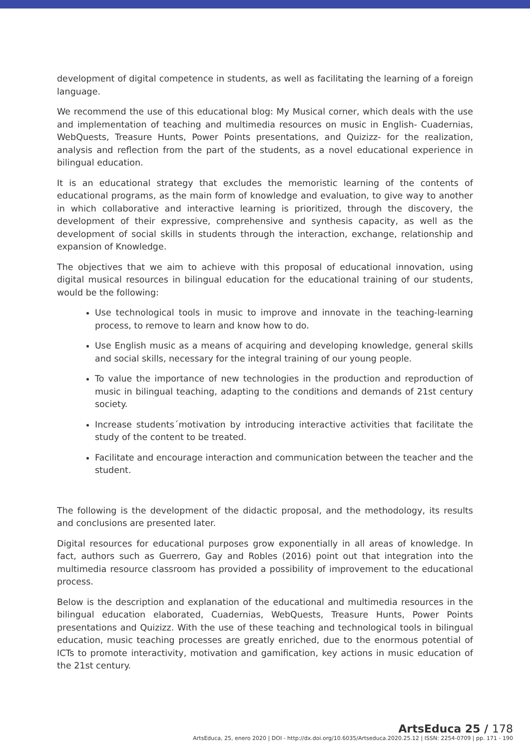development of digital competence in students, as well as facilitating the learning of a foreign language.
We recommend the use of this educational blog: My Musical corner, which deals with the use and implementation of teaching and multimedia resources on music in English- Cuadernias, WebQuests, Treasure Hunts, Power Points presentations, and Quizizz- for the realization, analysis and reflection from the part of the students, as a novel educational experience in bilingual education.
It is an educational strategy that excludes the memoristic learning of the contents of educational programs, as the main form of knowledge and evaluation, to give way to another in which collaborative and interactive learning is prioritized, through the discovery, the development of their expressive, comprehensive and synthesis capacity, as well as the development of social skills in students through the interaction, exchange, relationship and expansion of Knowledge.
The objectives that we aim to achieve with this proposal of educational innovation, using digital musical resources in bilingual education for the educational training of our students, would be the following:
Use technological tools in music to improve and innovate in the teaching-learning process, to remove to learn and know how to do.
Use English music as a means of acquiring and developing knowledge, general skills and social skills, necessary for the integral training of our young people.
To value the importance of new technologies in the production and reproduction of music in bilingual teaching, adapting to the conditions and demands of 21st century society.
Increase students´motivation by introducing interactive activities that facilitate the study of the content to be treated.
Facilitate and encourage interaction and communication between the teacher and the student.
The following is the development of the didactic proposal, and the methodology, its results and conclusions are presented later.
Digital resources for educational purposes grow exponentially in all areas of knowledge. In fact, authors such as Guerrero, Gay and Robles (2016) point out that integration into the multimedia resource classroom has provided a possibility of improvement to the educational process.
Below is the description and explanation of the educational and multimedia resources in the bilingual education elaborated, Cuadernias, WebQuests, Treasure Hunts, Power Points presentations and Quizizz. With the use of these teaching and technological tools in bilingual education, music teaching processes are greatly enriched, due to the enormous potential of ICTs to promote interactivity, motivation and gamification, key actions in music education of the 21st century.
ArtsEduca 25 / 178
ArtsEduca, 25, enero 2020 | DOI - http://dx.doi.org/10.6035/Artseduca.2020.25.12 | ISSN: 2254-0709 | pp. 171 - 190